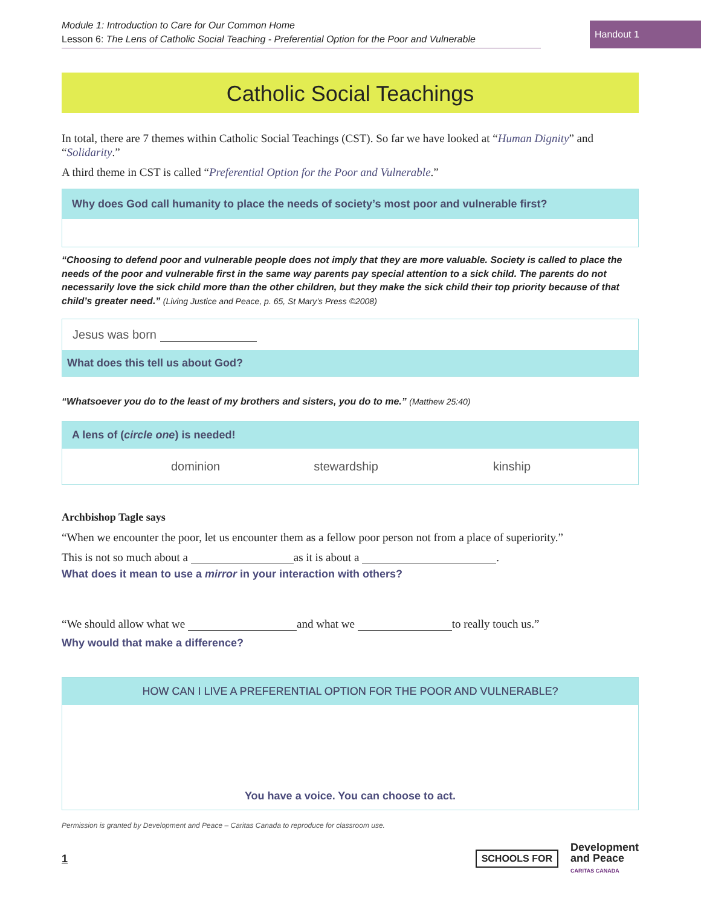Module 1: Introduction to Care for Our Common Home
Lesson 6: The Lens of Catholic Social Teaching - Preferential Option for the Poor and Vulnerable
Handout 1
Catholic Social Teachings
In total, there are 7 themes within Catholic Social Teachings (CST). So far we have looked at “Human Dignity” and “Solidarity.”
A third theme in CST is called “Preferential Option for the Poor and Vulnerable.”
Why does God call humanity to place the needs of society’s most poor and vulnerable first?
“Choosing to defend poor and vulnerable people does not imply that they are more valuable. Society is called to place the needs of the poor and vulnerable first in the same way parents pay special attention to a sick child. The parents do not necessarily love the sick child more than the other children, but they make the sick child their top priority because of that child’s greater need.” (Living Justice and Peace, p. 65, St Mary’s Press ©2008)
Jesus was born
What does this tell us about God?
“Whatsoever you do to the least of my brothers and sisters, you do to me.” (Matthew 25:40)
A lens of (circle one) is needed!
dominion stewardship kinship
Archbishop Tagle says
“When we encounter the poor, let us encounter them as a fellow poor person not from a place of superiority.”
This is not so much about a as it is about a .
What does it mean to use a mirror in your interaction with others?
“We should allow what we and what we to really touch us.”
Why would that make a difference?
HOW CAN I LIVE A PREFERENTIAL OPTION FOR THE POOR AND VULNERABLE?
You have a voice. You can choose to act.
Permission is granted by Development and Peace – Caritas Canada to reproduce for classroom use.
1
SCHOOLS FOR Development
and Peace
CARITAS CANADA